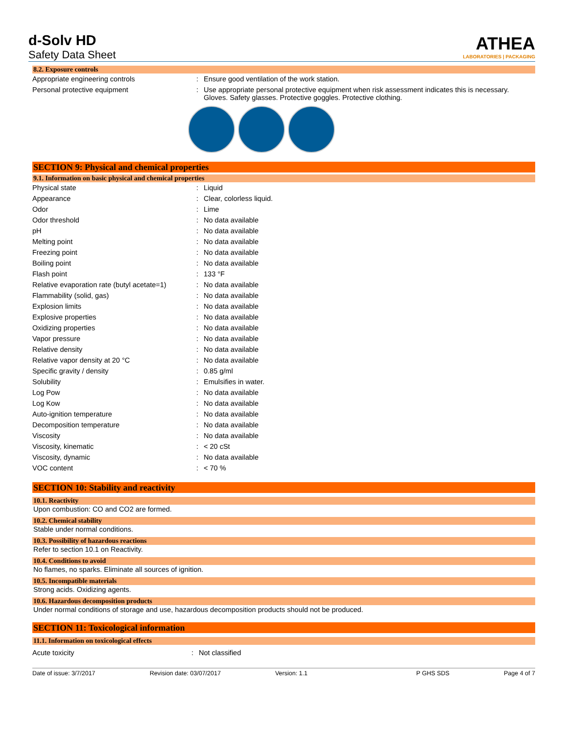d-Solv HD
Safety Data Sheet
ATHEA
LABORATORIES | PACKAGING
8.2. Exposure controls
| Appropriate engineering controls | : | Ensure good ventilation of the work station. |
| Personal protective equipment | : | Use appropriate personal protective equipment when risk assessment indicates this is necessary. Gloves. Safety glasses. Protective goggles. Protective clothing. |
SECTION 9: Physical and chemical properties
9.1. Information on basic physical and chemical properties
| Physical state | : | Liquid |
| Appearance | : | Clear, colorless liquid. |
| Odor | : | Lime |
| Odor threshold | : | No data available |
| pH | : | No data available |
| Melting point | : | No data available |
| Freezing point | : | No data available |
| Boiling point | : | No data available |
| Flash point | : | 133 °F |
| Relative evaporation rate (butyl acetate=1) | : | No data available |
| Flammability (solid, gas) | : | No data available |
| Explosion limits | : | No data available |
| Explosive properties | : | No data available |
| Oxidizing properties | : | No data available |
| Vapor pressure | : | No data available |
| Relative density | : | No data available |
| Relative vapor density at 20 °C | : | No data available |
| Specific gravity / density | : | 0.85 g/ml |
| Solubility | : | Emulsifies in water. |
| Log Pow | : | No data available |
| Log Kow | : | No data available |
| Auto-ignition temperature | : | No data available |
| Decomposition temperature | : | No data available |
| Viscosity | : | No data available |
| Viscosity, kinematic | : | < 20 cSt |
| Viscosity, dynamic | : | No data available |
| VOC content | : | < 70 % |
SECTION 10: Stability and reactivity
10.1. Reactivity
Upon combustion: CO and CO2 are formed.
10.2. Chemical stability
Stable under normal conditions.
10.3. Possibility of hazardous reactions
Refer to section 10.1 on Reactivity.
10.4. Conditions to avoid
No flames, no sparks. Eliminate all sources of ignition.
10.5. Incompatible materials
Strong acids. Oxidizing agents.
10.6. Hazardous decomposition products
Under normal conditions of storage and use, hazardous decomposition products should not be produced.
SECTION 11: Toxicological information
11.1. Information on toxicological effects
| Acute toxicity | : | Not classified |
Date of issue: 3/7/2017 Revision date: 03/07/2017 Version: 1.1 P GHS SDS Page 4 of 7